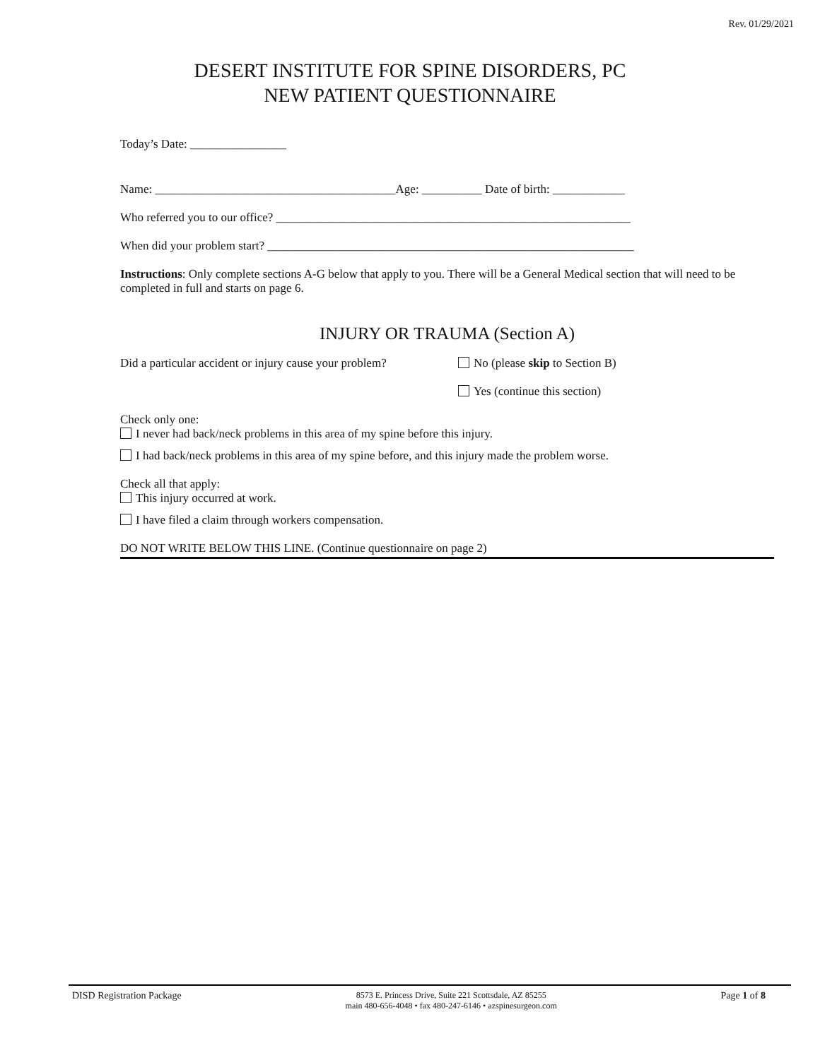Rev. 01/29/2021
DESERT INSTITUTE FOR SPINE DISORDERS, PC
NEW PATIENT QUESTIONNAIRE
Today’s Date: ________________
Name: ________________________________________Age: __________ Date of birth: ____________
Who referred you to our office? ___________________________________________________________
When did your problem start? _____________________________________________________________
Instructions: Only complete sections A-G below that apply to you. There will be a General Medical section that will need to be completed in full and starts on page 6.
INJURY OR TRAUMA (Section A)
Did a particular accident or injury cause your problem?
No (please skip to Section B)
Yes (continue this section)
Check only one:
I never had back/neck problems in this area of my spine before this injury.
I had back/neck problems in this area of my spine before, and this injury made the problem worse.
Check all that apply:
This injury occurred at work.
I have filed a claim through workers compensation.
DO NOT WRITE BELOW THIS LINE. (Continue questionnaire on page 2)
DISD Registration Package
8573 E. Princess Drive, Suite 221 Scottsdale, AZ 85255
main 480-656-4048 • fax 480-247-6146 • azspinesurgeon.com
Page 1 of 8